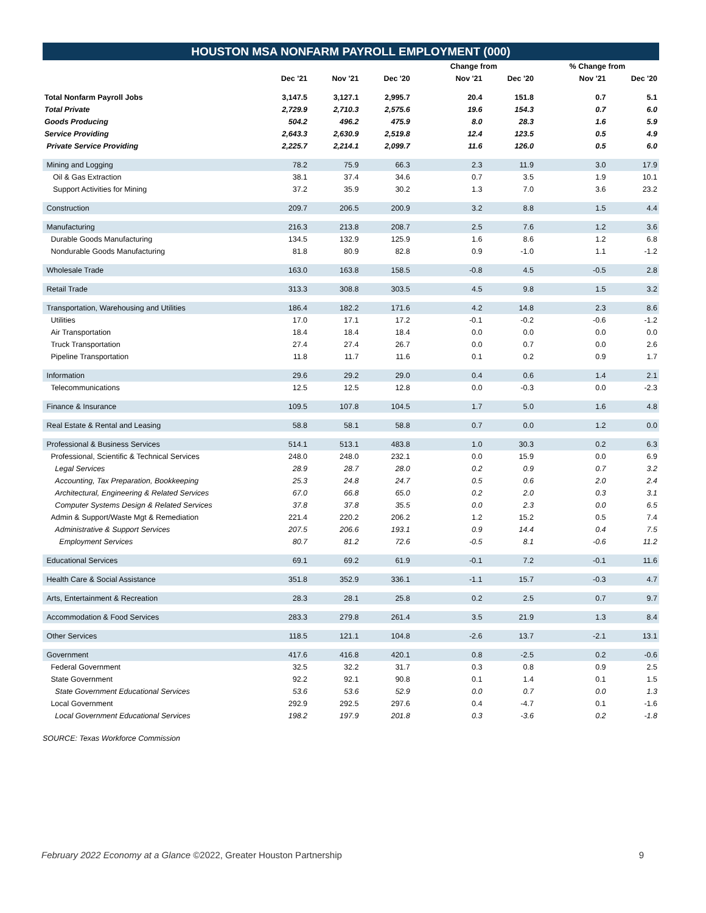HOUSTON MSA NONFARM PAYROLL EMPLOYMENT (000)
| | | | | Change from | | % Change from | |
| --- | --- | --- | --- | --- | --- | --- | --- |
| | Dec '21 | Nov '21 | Dec '20 | Nov '21 | Dec '20 | Nov '21 | Dec '20 |
| Total Nonfarm Payroll Jobs | 3,147.5 | 3,127.1 | 2,995.7 | 20.4 | 151.8 | 0.7 | 5.1 |
| Total Private | 2,729.9 | 2,710.3 | 2,575.6 | 19.6 | 154.3 | 0.7 | 6.0 |
| Goods Producing | 504.2 | 496.2 | 475.9 | 8.0 | 28.3 | 1.6 | 5.9 |
| Service Providing | 2,643.3 | 2,630.9 | 2,519.8 | 12.4 | 123.5 | 0.5 | 4.9 |
| Private Service Providing | 2,225.7 | 2,214.1 | 2,099.7 | 11.6 | 126.0 | 0.5 | 6.0 |
| Mining and Logging | 78.2 | 75.9 | 66.3 | 2.3 | 11.9 | 3.0 | 17.9 |
| Oil & Gas Extraction | 38.1 | 37.4 | 34.6 | 0.7 | 3.5 | 1.9 | 10.1 |
| Support Activities for Mining | 37.2 | 35.9 | 30.2 | 1.3 | 7.0 | 3.6 | 23.2 |
| Construction | 209.7 | 206.5 | 200.9 | 3.2 | 8.8 | 1.5 | 4.4 |
| Manufacturing | 216.3 | 213.8 | 208.7 | 2.5 | 7.6 | 1.2 | 3.6 |
| Durable Goods Manufacturing | 134.5 | 132.9 | 125.9 | 1.6 | 8.6 | 1.2 | 6.8 |
| Nondurable Goods Manufacturing | 81.8 | 80.9 | 82.8 | 0.9 | -1.0 | 1.1 | -1.2 |
| Wholesale Trade | 163.0 | 163.8 | 158.5 | -0.8 | 4.5 | -0.5 | 2.8 |
| Retail Trade | 313.3 | 308.8 | 303.5 | 4.5 | 9.8 | 1.5 | 3.2 |
| Transportation, Warehousing and Utilities | 186.4 | 182.2 | 171.6 | 4.2 | 14.8 | 2.3 | 8.6 |
| Utilities | 17.0 | 17.1 | 17.2 | -0.1 | -0.2 | -0.6 | -1.2 |
| Air Transportation | 18.4 | 18.4 | 18.4 | 0.0 | 0.0 | 0.0 | 0.0 |
| Truck Transportation | 27.4 | 27.4 | 26.7 | 0.0 | 0.7 | 0.0 | 2.6 |
| Pipeline Transportation | 11.8 | 11.7 | 11.6 | 0.1 | 0.2 | 0.9 | 1.7 |
| Information | 29.6 | 29.2 | 29.0 | 0.4 | 0.6 | 1.4 | 2.1 |
| Telecommunications | 12.5 | 12.5 | 12.8 | 0.0 | -0.3 | 0.0 | -2.3 |
| Finance & Insurance | 109.5 | 107.8 | 104.5 | 1.7 | 5.0 | 1.6 | 4.8 |
| Real Estate & Rental and Leasing | 58.8 | 58.1 | 58.8 | 0.7 | 0.0 | 1.2 | 0.0 |
| Professional & Business Services | 514.1 | 513.1 | 483.8 | 1.0 | 30.3 | 0.2 | 6.3 |
| Professional, Scientific & Technical Services | 248.0 | 248.0 | 232.1 | 0.0 | 15.9 | 0.0 | 6.9 |
| Legal Services | 28.9 | 28.7 | 28.0 | 0.2 | 0.9 | 0.7 | 3.2 |
| Accounting, Tax Preparation, Bookkeeping | 25.3 | 24.8 | 24.7 | 0.5 | 0.6 | 2.0 | 2.4 |
| Architectural, Engineering & Related Services | 67.0 | 66.8 | 65.0 | 0.2 | 2.0 | 0.3 | 3.1 |
| Computer Systems Design & Related Services | 37.8 | 37.8 | 35.5 | 0.0 | 2.3 | 0.0 | 6.5 |
| Admin & Support/Waste Mgt & Remediation | 221.4 | 220.2 | 206.2 | 1.2 | 15.2 | 0.5 | 7.4 |
| Administrative & Support Services | 207.5 | 206.6 | 193.1 | 0.9 | 14.4 | 0.4 | 7.5 |
| Employment Services | 80.7 | 81.2 | 72.6 | -0.5 | 8.1 | -0.6 | 11.2 |
| Educational Services | 69.1 | 69.2 | 61.9 | -0.1 | 7.2 | -0.1 | 11.6 |
| Health Care & Social Assistance | 351.8 | 352.9 | 336.1 | -1.1 | 15.7 | -0.3 | 4.7 |
| Arts, Entertainment & Recreation | 28.3 | 28.1 | 25.8 | 0.2 | 2.5 | 0.7 | 9.7 |
| Accommodation & Food Services | 283.3 | 279.8 | 261.4 | 3.5 | 21.9 | 1.3 | 8.4 |
| Other Services | 118.5 | 121.1 | 104.8 | -2.6 | 13.7 | -2.1 | 13.1 |
| Government | 417.6 | 416.8 | 420.1 | 0.8 | -2.5 | 0.2 | -0.6 |
| Federal Government | 32.5 | 32.2 | 31.7 | 0.3 | 0.8 | 0.9 | 2.5 |
| State Government | 92.2 | 92.1 | 90.8 | 0.1 | 1.4 | 0.1 | 1.5 |
| State Government Educational Services | 53.6 | 53.6 | 52.9 | 0.0 | 0.7 | 0.0 | 1.3 |
| Local Government | 292.9 | 292.5 | 297.6 | 0.4 | -4.7 | 0.1 | -1.6 |
| Local Government Educational Services | 198.2 | 197.9 | 201.8 | 0.3 | -3.6 | 0.2 | -1.8 |
SOURCE: Texas Workforce Commission
February 2022 Economy at a Glance ©2022, Greater Houston Partnership 9